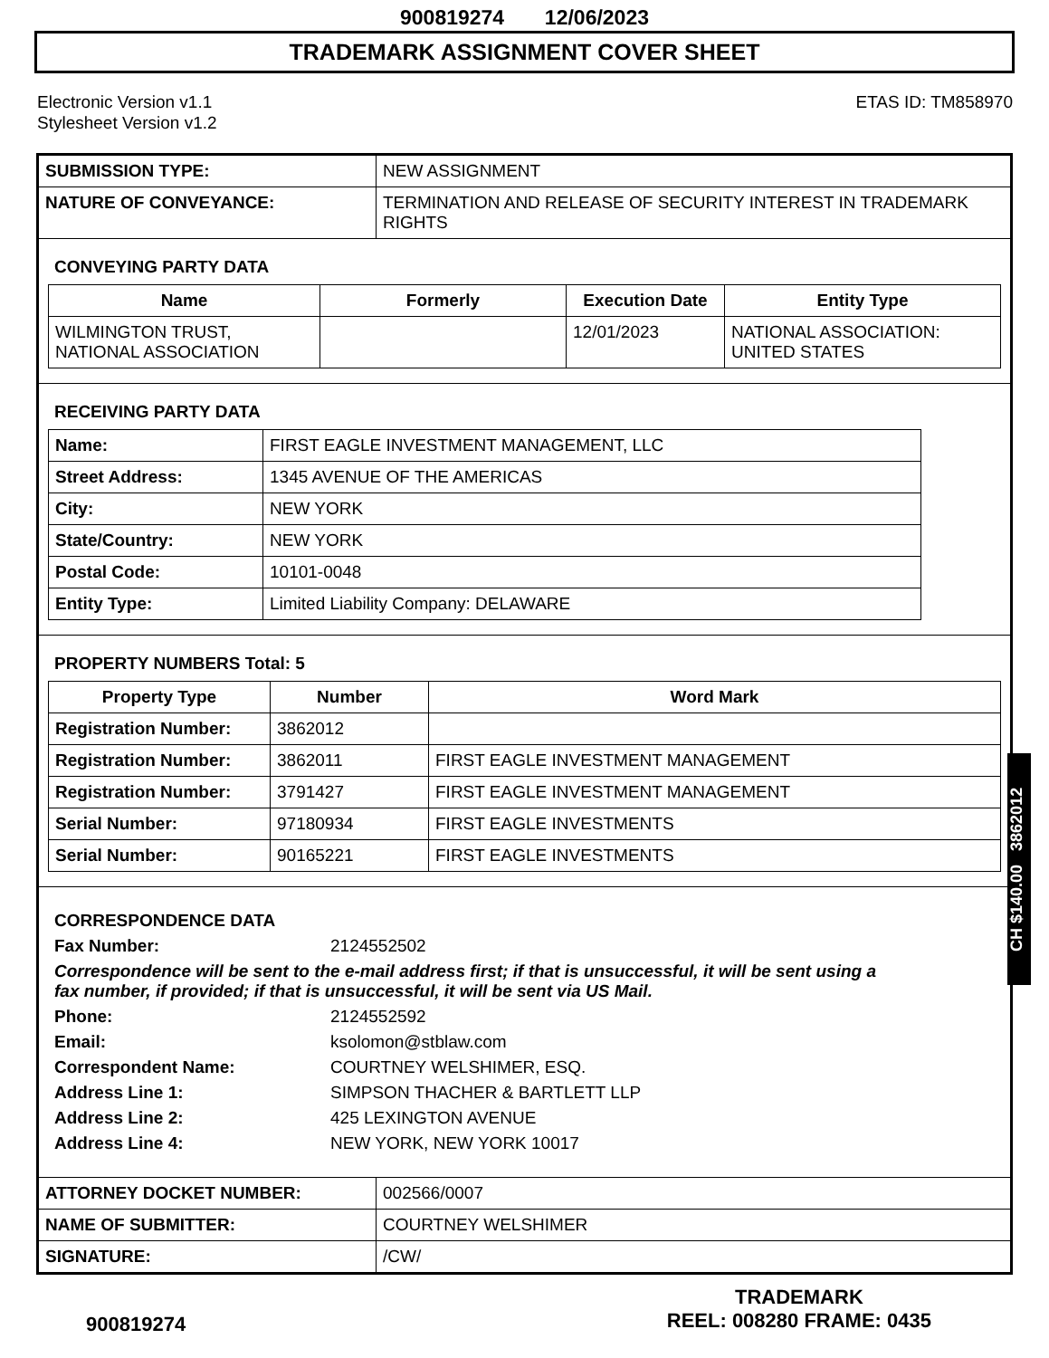900819274 12/06/2023
TRADEMARK ASSIGNMENT COVER SHEET
Electronic Version v1.1
Stylesheet Version v1.2
ETAS ID: TM858970
| SUBMISSION TYPE: | NEW ASSIGNMENT |
| NATURE OF CONVEYANCE: | TERMINATION AND RELEASE OF SECURITY INTEREST IN TRADEMARK RIGHTS |
CONVEYING PARTY DATA
| Name | Formerly | Execution Date | Entity Type |
| --- | --- | --- | --- |
| WILMINGTON TRUST, NATIONAL ASSOCIATION | | 12/01/2023 | NATIONAL ASSOCIATION: UNITED STATES |
RECEIVING PARTY DATA
| Name: | FIRST EAGLE INVESTMENT MANAGEMENT, LLC |
| Street Address: | 1345 AVENUE OF THE AMERICAS |
| City: | NEW YORK |
| State/Country: | NEW YORK |
| Postal Code: | 10101-0048 |
| Entity Type: | Limited Liability Company: DELAWARE |
PROPERTY NUMBERS Total: 5
| Property Type | Number | Word Mark |
| --- | --- | --- |
| Registration Number: | 3862012 | |
| Registration Number: | 3862011 | FIRST EAGLE INVESTMENT MANAGEMENT |
| Registration Number: | 3791427 | FIRST EAGLE INVESTMENT MANAGEMENT |
| Serial Number: | 97180934 | FIRST EAGLE INVESTMENTS |
| Serial Number: | 90165221 | FIRST EAGLE INVESTMENTS |
CORRESPONDENCE DATA
Fax Number: 2124552502
Correspondence will be sent to the e-mail address first; if that is unsuccessful, it will be sent using a fax number, if provided; if that is unsuccessful, it will be sent via US Mail.
Phone: 2124552592
Email: ksolomon@stblaw.com
Correspondent Name: COURTNEY WELSHIMER, ESQ.
Address Line 1: SIMPSON THACHER & BARTLETT LLP
Address Line 2: 425 LEXINGTON AVENUE
Address Line 4: NEW YORK, NEW YORK 10017
| ATTORNEY DOCKET NUMBER: | 002566/0007 |
| NAME OF SUBMITTER: | COURTNEY WELSHIMER |
| SIGNATURE: | /CW/ |
CH $140.00 3862012
900819274
TRADEMARK
REEL: 008280 FRAME: 0435